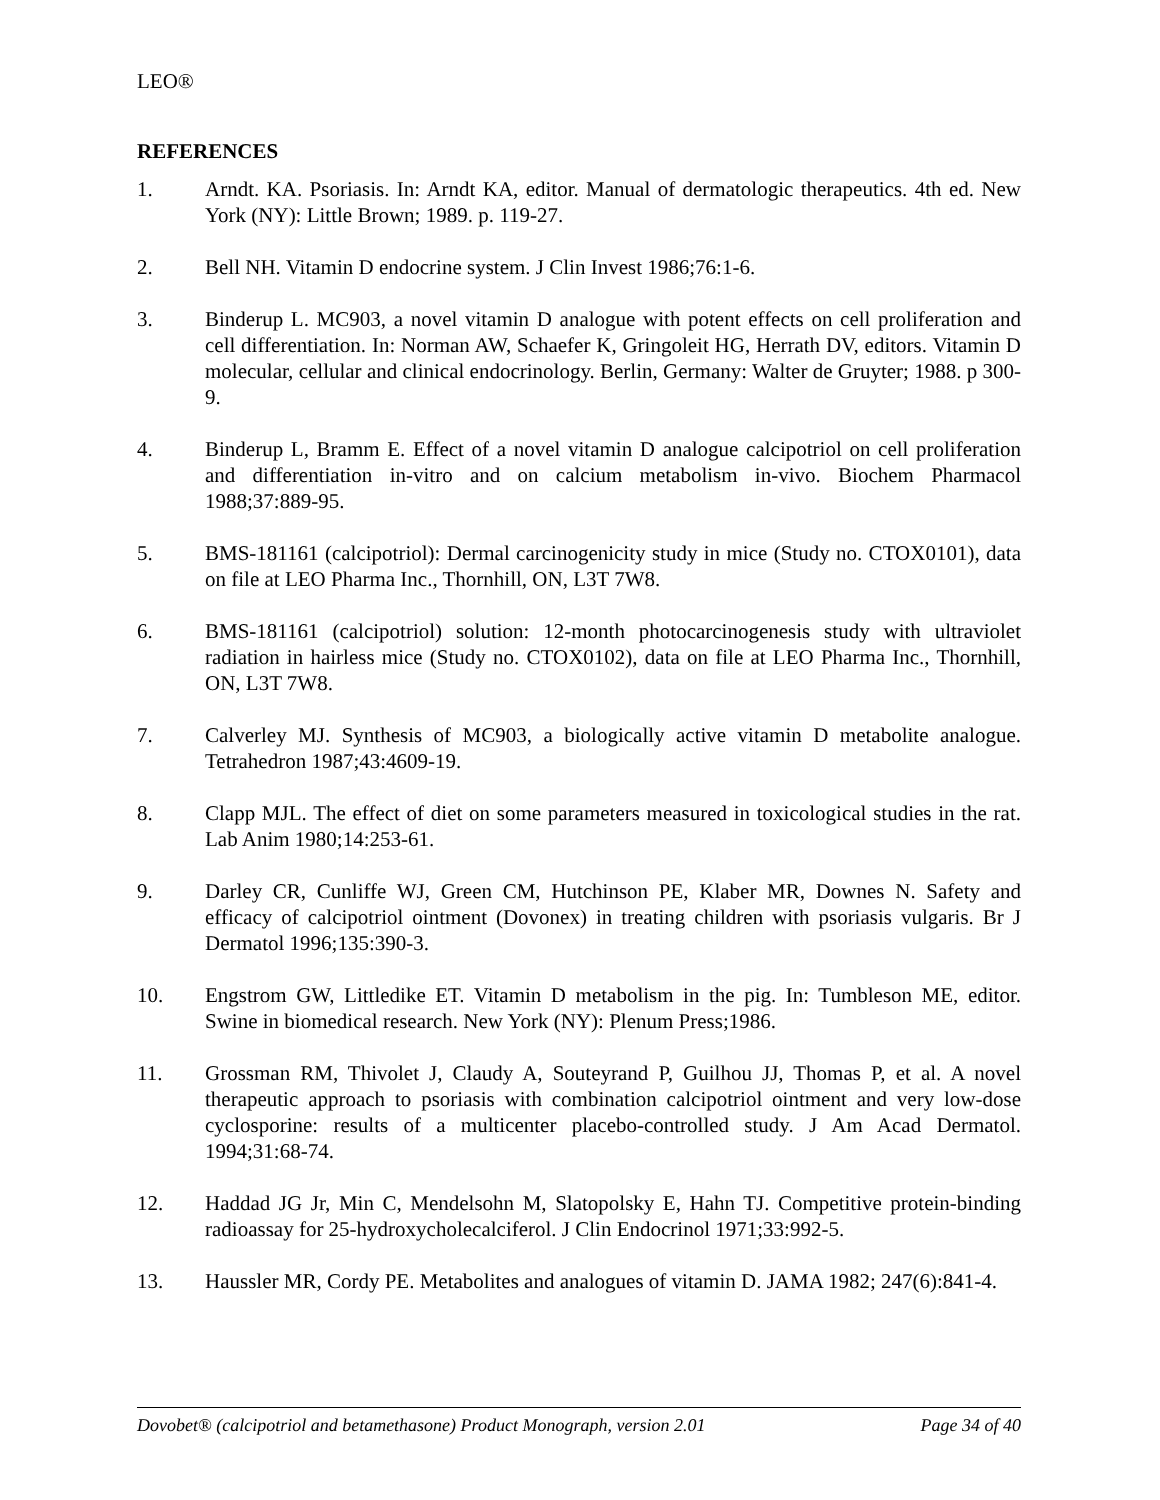LEO®
REFERENCES
1. Arndt. KA. Psoriasis. In: Arndt KA, editor. Manual of dermatologic therapeutics. 4th ed. New York (NY): Little Brown; 1989. p. 119-27.
2. Bell NH. Vitamin D endocrine system. J Clin Invest 1986;76:1-6.
3. Binderup L. MC903, a novel vitamin D analogue with potent effects on cell proliferation and cell differentiation. In: Norman AW, Schaefer K, Gringoleit HG, Herrath DV, editors. Vitamin D molecular, cellular and clinical endocrinology. Berlin, Germany: Walter de Gruyter; 1988. p 300-9.
4. Binderup L, Bramm E. Effect of a novel vitamin D analogue calcipotriol on cell proliferation and differentiation in-vitro and on calcium metabolism in-vivo. Biochem Pharmacol 1988;37:889-95.
5. BMS-181161 (calcipotriol): Dermal carcinogenicity study in mice (Study no. CTOX0101), data on file at LEO Pharma Inc., Thornhill, ON, L3T 7W8.
6. BMS-181161 (calcipotriol) solution: 12-month photocarcinogenesis study with ultraviolet radiation in hairless mice (Study no. CTOX0102), data on file at LEO Pharma Inc., Thornhill, ON, L3T 7W8.
7. Calverley MJ. Synthesis of MC903, a biologically active vitamin D metabolite analogue. Tetrahedron 1987;43:4609-19.
8. Clapp MJL. The effect of diet on some parameters measured in toxicological studies in the rat. Lab Anim 1980;14:253-61.
9. Darley CR, Cunliffe WJ, Green CM, Hutchinson PE, Klaber MR, Downes N. Safety and efficacy of calcipotriol ointment (Dovonex) in treating children with psoriasis vulgaris. Br J Dermatol 1996;135:390-3.
10. Engstrom GW, Littledike ET. Vitamin D metabolism in the pig. In: Tumbleson ME, editor. Swine in biomedical research. New York (NY): Plenum Press;1986.
11. Grossman RM, Thivolet J, Claudy A, Souteyrand P, Guilhou JJ, Thomas P, et al. A novel therapeutic approach to psoriasis with combination calcipotriol ointment and very low-dose cyclosporine: results of a multicenter placebo-controlled study. J Am Acad Dermatol. 1994;31:68-74.
12. Haddad JG Jr, Min C, Mendelsohn M, Slatopolsky E, Hahn TJ. Competitive protein-binding radioassay for 25-hydroxycholecalciferol. J Clin Endocrinol 1971;33:992-5.
13. Haussler MR, Cordy PE. Metabolites and analogues of vitamin D. JAMA 1982; 247(6):841-4.
Dovobet® (calcipotriol and betamethasone) Product Monograph, version 2.01 Page 34 of 40